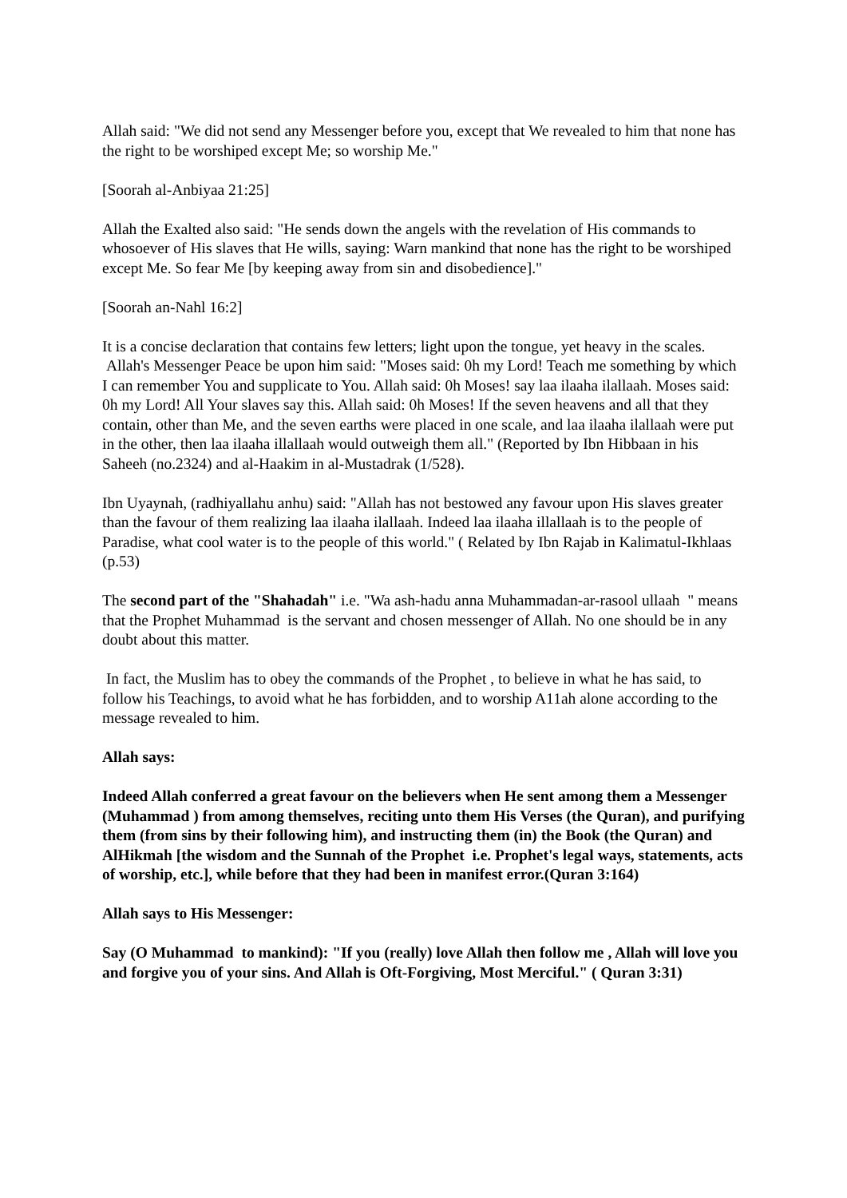Allah said: "We did not send any Messenger before you, except that We revealed to him that none has the right to be worshiped except Me; so worship Me."
[Soorah al-Anbiyaa 21:25]
Allah the Exalted also said: "He sends down the angels with the revelation of His commands to whosoever of His slaves that He wills, saying: Warn mankind that none has the right to be worshiped except Me. So fear Me [by keeping away from sin and disobedience]."
[Soorah an-Nahl 16:2]
It is a concise declaration that contains few letters; light upon the tongue, yet heavy in the scales.
Allah's Messenger Peace be upon him said: "Moses said: 0h my Lord! Teach me something by which I can remember You and supplicate to You. Allah said: 0h Moses! say laa ilaaha ilallaah. Moses said: 0h my Lord! All Your slaves say this. Allah said: 0h Moses! If the seven heavens and all that they contain, other than Me, and the seven earths were placed in one scale, and laa ilaaha ilallaah were put in the other, then laa ilaaha illallaah would outweigh them all." (Reported by Ibn Hibbaan in his Saheeh (no.2324) and al-Haakim in al-Mustadrak (1/528).
Ibn Uyaynah, (radhiyallahu anhu) said: "Allah has not bestowed any favour upon His slaves greater than the favour of them realizing laa ilaaha ilallaah. Indeed laa ilaaha illallaah is to the people of Paradise, what cool water is to the people of this world." ( Related by Ibn Rajab in Kalimatul-Ikhlaas (p.53)
The second part of the "Shahadah" i.e. "Wa ash-hadu anna Muhammadan-ar-rasool ullaah " means that the Prophet Muhammad is the servant and chosen messenger of Allah. No one should be in any doubt about this matter.
In fact, the Muslim has to obey the commands of the Prophet , to believe in what he has said, to follow his Teachings, to avoid what he has forbidden, and to worship A11ah alone according to the message revealed to him.
Allah says:
Indeed Allah conferred a great favour on the believers when He sent among them a Messenger (Muhammad ) from among themselves, reciting unto them His Verses (the Quran), and purifying them (from sins by their following him), and instructing them (in) the Book (the Quran) and AlHikmah [the wisdom and the Sunnah of the Prophet i.e. Prophet's legal ways, statements, acts of worship, etc.], while before that they had been in manifest error.(Quran 3:164)
Allah says to His Messenger:
Say (O Muhammad to mankind): "If you (really) love Allah then follow me , Allah will love you and forgive you of your sins. And Allah is Oft-Forgiving, Most Merciful." ( Quran 3:31)